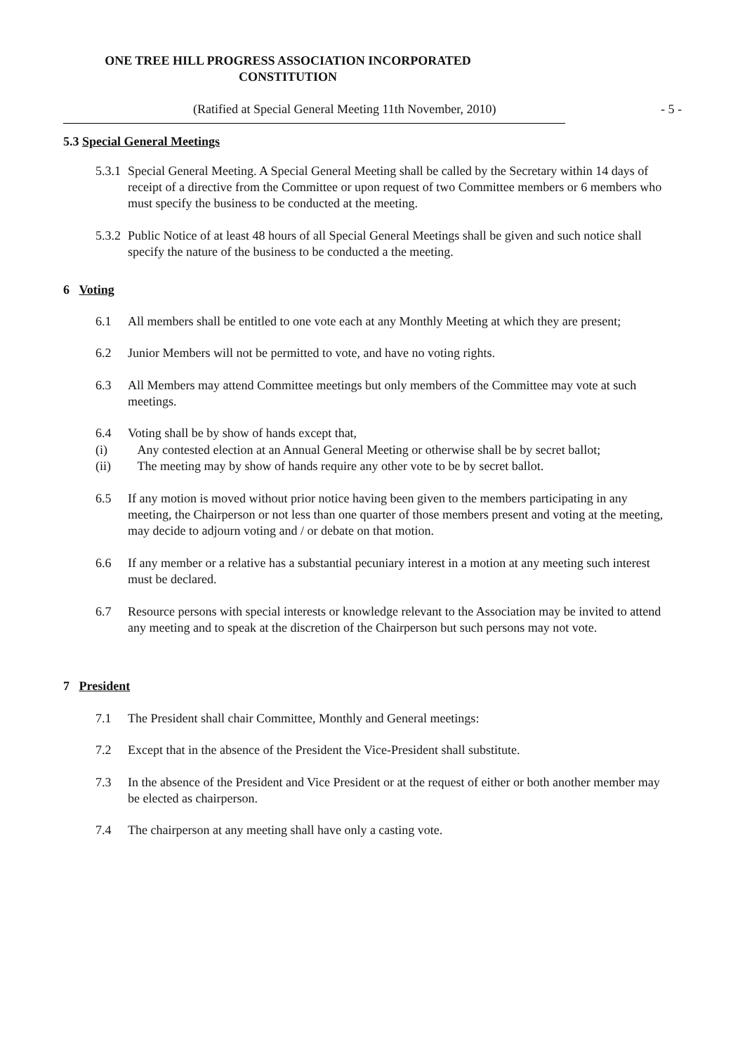ONE TREE HILL PROGRESS ASSOCIATION INCORPORATED
CONSTITUTION
(Ratified at Special General Meeting 11th November, 2010) - 5 -
5.3 Special General Meetings
5.3.1
Special General Meeting. A Special General Meeting shall be called by the Secretary within 14 days of receipt of a directive from the Committee or upon request of two Committee members or 6 members who must specify the business to be conducted at the meeting.
5.3.2
Public Notice of at least 48 hours of all Special General Meetings shall be given and such notice shall specify the nature of the business to be conducted a the meeting.
6 Voting
6.1 All members shall be entitled to one vote each at any Monthly Meeting at which they are present;
6.2 Junior Members will not be permitted to vote, and have no voting rights.
6.3 All Members may attend Committee meetings but only members of the Committee may vote at such meetings.
6.4 Voting shall be by show of hands except that,
(i) Any contested election at an Annual General Meeting or otherwise shall be by secret ballot;
(ii) The meeting may by show of hands require any other vote to be by secret ballot.
6.5 If any motion is moved without prior notice having been given to the members participating in any meeting, the Chairperson or not less than one quarter of those members present and voting at the meeting, may decide to adjourn voting and / or debate on that motion.
6.6 If any member or a relative has a substantial pecuniary interest in a motion at any meeting such interest must be declared.
6.7 Resource persons with special interests or knowledge relevant to the Association may be invited to attend any meeting and to speak at the discretion of the Chairperson but such persons may not vote.
7 President
7.1 The President shall chair Committee, Monthly and General meetings:
7.2 Except that in the absence of the President the Vice-President shall substitute.
7.3 In the absence of the President and Vice President or at the request of either or both another member may be elected as chairperson.
7.4 The chairperson at any meeting shall have only a casting vote.